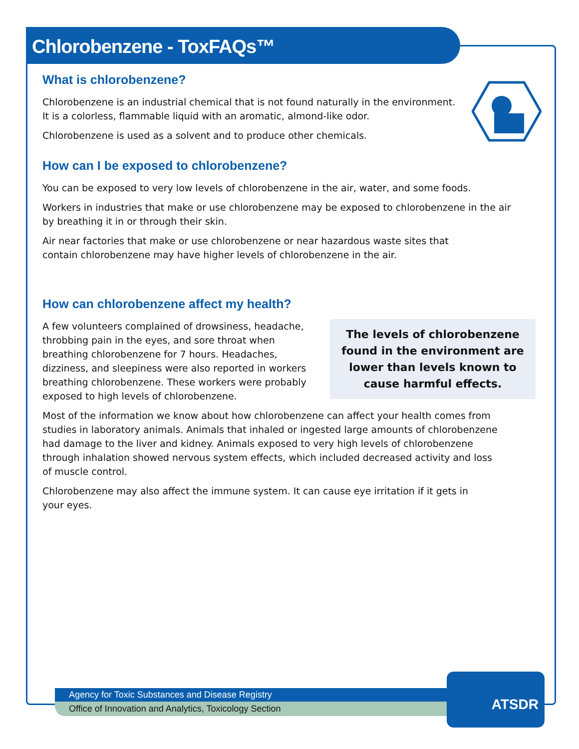Chlorobenzene - ToxFAQs™
What is chlorobenzene?
Chlorobenzene is an industrial chemical that is not found naturally in the environment. It is a colorless, flammable liquid with an aromatic, almond-like odor.
Chlorobenzene is used as a solvent and to produce other chemicals.
How can I be exposed to chlorobenzene?
You can be exposed to very low levels of chlorobenzene in the air, water, and some foods.
Workers in industries that make or use chlorobenzene may be exposed to chlorobenzene in the air by breathing it in or through their skin.
Air near factories that make or use chlorobenzene or near hazardous waste sites that contain chlorobenzene may have higher levels of chlorobenzene in the air.
How can chlorobenzene affect my health?
The levels of chlorobenzene found in the environment are lower than levels known to cause harmful effects.
A few volunteers complained of drowsiness, headache, throbbing pain in the eyes, and sore throat when breathing chlorobenzene for 7 hours. Headaches, dizziness, and sleepiness were also reported in workers breathing chlorobenzene. These workers were probably exposed to high levels of chlorobenzene.
Most of the information we know about how chlorobenzene can affect your health comes from studies in laboratory animals. Animals that inhaled or ingested large amounts of chlorobenzene had damage to the liver and kidney. Animals exposed to very high levels of chlorobenzene through inhalation showed nervous system effects, which included decreased activity and loss of muscle control.
Chlorobenzene may also affect the immune system. It can cause eye irritation if it gets in your eyes.
Agency for Toxic Substances and Disease Registry
Office of Innovation and Analytics, Toxicology Section
ATSDR